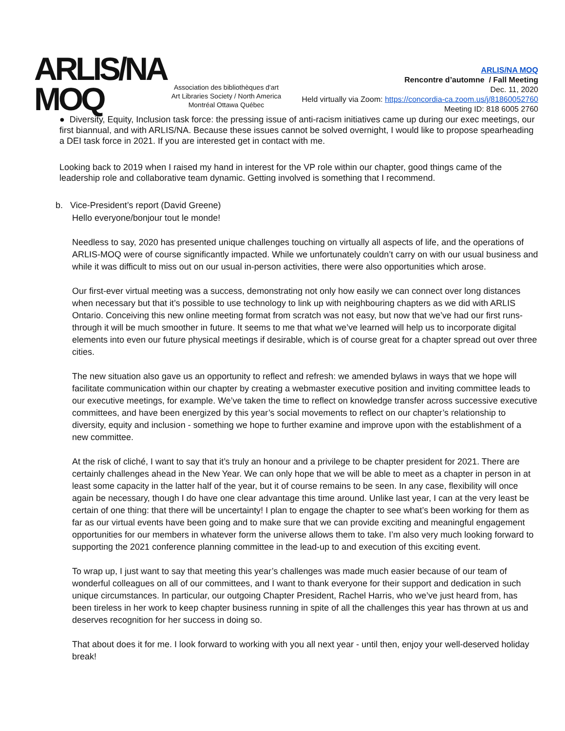ARLIS/NA
MOQ
Association des bibliothèques d'art
Art Libraries Society / North America
Montréal Ottawa Québec
ARLIS/NA MOQ
Rencontre d’automne / Fall Meeting
Dec. 11, 2020
Held virtually via Zoom: https://concordia-ca.zoom.us/j/81860052760
Meeting ID: 818 6005 2760
● Diversity, Equity, Inclusion task force: the pressing issue of anti-racism initiatives came up during our exec meetings, our first biannual, and with ARLIS/NA. Because these issues cannot be solved overnight, I would like to propose spearheading a DEI task force in 2021. If you are interested get in contact with me.
Looking back to 2019 when I raised my hand in interest for the VP role within our chapter, good things came of the leadership role and collaborative team dynamic. Getting involved is something that I recommend.
b. Vice-President’s report (David Greene)
Hello everyone/bonjour tout le monde!
Needless to say, 2020 has presented unique challenges touching on virtually all aspects of life, and the operations of ARLIS-MOQ were of course significantly impacted. While we unfortunately couldn’t carry on with our usual business and while it was difficult to miss out on our usual in-person activities, there were also opportunities which arose.
Our first-ever virtual meeting was a success, demonstrating not only how easily we can connect over long distances when necessary but that it’s possible to use technology to link up with neighbouring chapters as we did with ARLIS Ontario. Conceiving this new online meeting format from scratch was not easy, but now that we’ve had our first runs-through it will be much smoother in future. It seems to me that what we’ve learned will help us to incorporate digital elements into even our future physical meetings if desirable, which is of course great for a chapter spread out over three cities.
The new situation also gave us an opportunity to reflect and refresh: we amended bylaws in ways that we hope will facilitate communication within our chapter by creating a webmaster executive position and inviting committee leads to our executive meetings, for example. We’ve taken the time to reflect on knowledge transfer across successive executive committees, and have been energized by this year’s social movements to reflect on our chapter’s relationship to diversity, equity and inclusion - something we hope to further examine and improve upon with the establishment of a new committee.
At the risk of cliché, I want to say that it’s truly an honour and a privilege to be chapter president for 2021. There are certainly challenges ahead in the New Year. We can only hope that we will be able to meet as a chapter in person in at least some capacity in the latter half of the year, but it of course remains to be seen. In any case, flexibility will once again be necessary, though I do have one clear advantage this time around. Unlike last year, I can at the very least be certain of one thing: that there will be uncertainty! I plan to engage the chapter to see what’s been working for them as far as our virtual events have been going and to make sure that we can provide exciting and meaningful engagement opportunities for our members in whatever form the universe allows them to take. I’m also very much looking forward to supporting the 2021 conference planning committee in the lead-up to and execution of this exciting event.
To wrap up, I just want to say that meeting this year’s challenges was made much easier because of our team of wonderful colleagues on all of our committees, and I want to thank everyone for their support and dedication in such unique circumstances. In particular, our outgoing Chapter President, Rachel Harris, who we’ve just heard from, has been tireless in her work to keep chapter business running in spite of all the challenges this year has thrown at us and deserves recognition for her success in doing so.
That about does it for me. I look forward to working with you all next year - until then, enjoy your well-deserved holiday break!